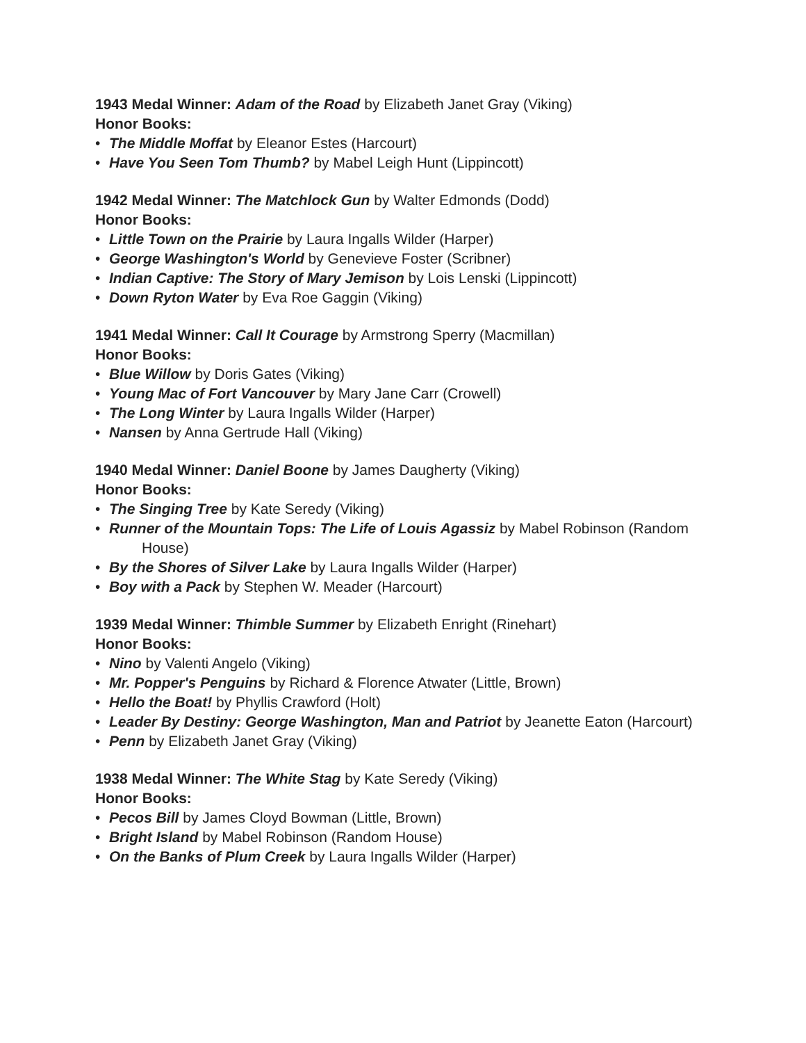1943 Medal Winner: Adam of the Road by Elizabeth Janet Gray (Viking)
Honor Books:
• The Middle Moffat by Eleanor Estes (Harcourt)
• Have You Seen Tom Thumb? by Mabel Leigh Hunt (Lippincott)
1942 Medal Winner: The Matchlock Gun by Walter Edmonds (Dodd)
Honor Books:
• Little Town on the Prairie by Laura Ingalls Wilder (Harper)
• George Washington's World by Genevieve Foster (Scribner)
• Indian Captive: The Story of Mary Jemison by Lois Lenski (Lippincott)
• Down Ryton Water by Eva Roe Gaggin (Viking)
1941 Medal Winner: Call It Courage by Armstrong Sperry (Macmillan)
Honor Books:
• Blue Willow by Doris Gates (Viking)
• Young Mac of Fort Vancouver by Mary Jane Carr (Crowell)
• The Long Winter by Laura Ingalls Wilder (Harper)
• Nansen by Anna Gertrude Hall (Viking)
1940 Medal Winner: Daniel Boone by James Daugherty (Viking)
Honor Books:
• The Singing Tree by Kate Seredy (Viking)
• Runner of the Mountain Tops: The Life of Louis Agassiz by Mabel Robinson (Random House)
• By the Shores of Silver Lake by Laura Ingalls Wilder (Harper)
• Boy with a Pack by Stephen W. Meader (Harcourt)
1939 Medal Winner: Thimble Summer by Elizabeth Enright (Rinehart)
Honor Books:
• Nino by Valenti Angelo (Viking)
• Mr. Popper's Penguins by Richard & Florence Atwater (Little, Brown)
• Hello the Boat! by Phyllis Crawford (Holt)
• Leader By Destiny: George Washington, Man and Patriot by Jeanette Eaton (Harcourt)
• Penn by Elizabeth Janet Gray (Viking)
1938 Medal Winner: The White Stag by Kate Seredy (Viking)
Honor Books:
• Pecos Bill by James Cloyd Bowman (Little, Brown)
• Bright Island by Mabel Robinson (Random House)
• On the Banks of Plum Creek by Laura Ingalls Wilder (Harper)